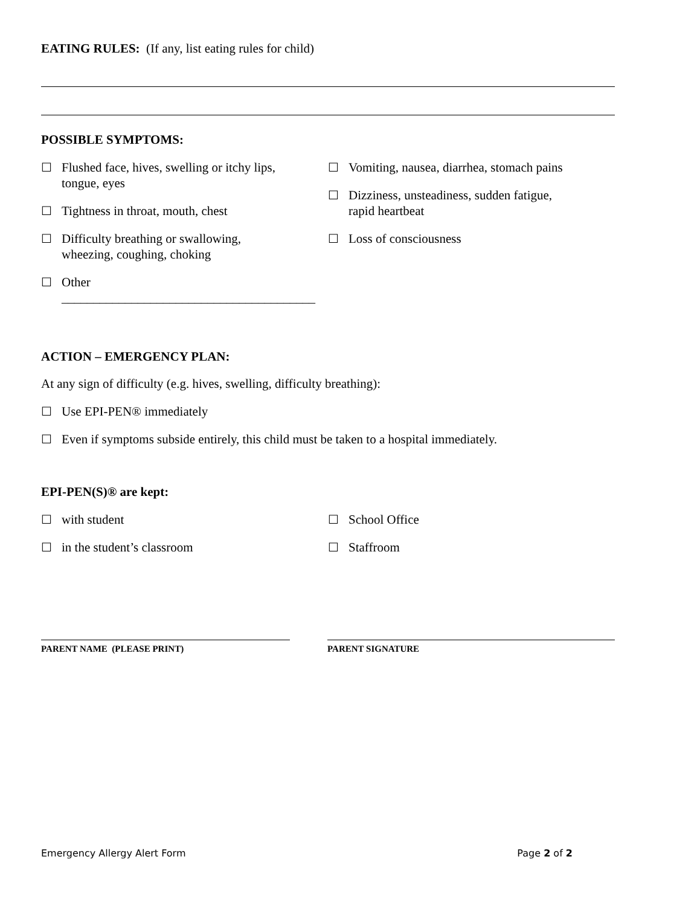EATING RULES: (If any, list eating rules for child)
POSSIBLE SYMPTOMS:
☐ Flushed face, hives, swelling or itchy lips,
tongue, eyes
☐ Tightness in throat, mouth, chest
☐ Difficulty breathing or swallowing,
wheezing, coughing, choking
☐ Other ________________________________________
☐ Vomiting, nausea, diarrhea, stomach pains
☐ Dizziness, unsteadiness, sudden fatigue,
rapid heartbeat
☐ Loss of consciousness
ACTION – EMERGENCY PLAN:
At any sign of difficulty (e.g. hives, swelling, difficulty breathing):
☐ Use EPI-PEN® immediately
☐ Even if symptoms subside entirely, this child must be taken to a hospital immediately.
EPI-PEN(S)® are kept:
☐ with student
☐ in the student’s classroom
☐ School Office
☐ Staffroom
PARENT NAME (PLEASE PRINT) PARENT SIGNATURE
Emergency Allergy Alert Form Page 2 of 2